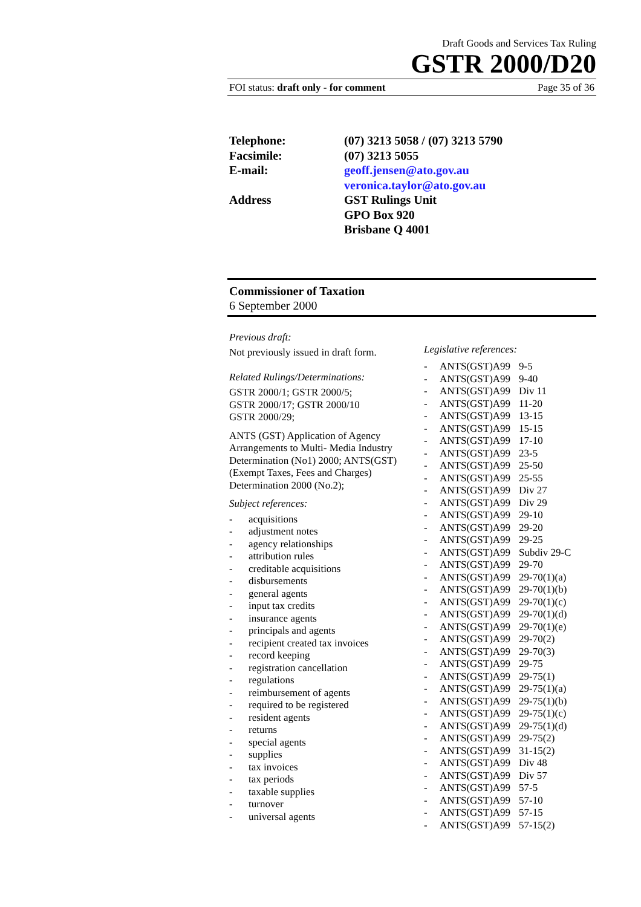Draft Goods and Services Tax Ruling
GSTR 2000/D20
FOI status: draft only - for comment Page 35 of 36
Telephone: (07) 3213 5058 / (07) 3213 5790
Facsimile: (07) 3213 5055
E-mail: geoff.jensen@ato.gov.au
veronica.taylor@ato.gov.au
Address GST Rulings Unit
GPO Box 920
Brisbane Q 4001
Commissioner of Taxation
6 September 2000
Previous draft:
Not previously issued in draft form.
Related Rulings/Determinations:
GSTR 2000/1; GSTR 2000/5;
GSTR 2000/17; GSTR 2000/10
GSTR 2000/29;
ANTS (GST) Application of Agency Arrangements to Multi- Media Industry Determination (No1) 2000; ANTS(GST)(Exempt Taxes, Fees and Charges) Determination 2000 (No.2);
Subject references:
- acquisitions
- adjustment notes
- agency relationships
- attribution rules
- creditable acquisitions
- disbursements
- general agents
- input tax credits
- insurance agents
- principals and agents
- recipient created tax invoices
- record keeping
- registration cancellation
- regulations
- reimbursement of agents
- required to be registered
- resident agents
- returns
- special agents
- supplies
- tax invoices
- tax periods
- taxable supplies
- turnover
- universal agents
Legislative references:
- ANTS(GST)A99 9-5
- ANTS(GST)A99 9-40
- ANTS(GST)A99 Div 11
- ANTS(GST)A99 11-20
- ANTS(GST)A99 13-15
- ANTS(GST)A99 15-15
- ANTS(GST)A99 17-10
- ANTS(GST)A99 23-5
- ANTS(GST)A99 25-50
- ANTS(GST)A99 25-55
- ANTS(GST)A99 Div 27
- ANTS(GST)A99 Div 29
- ANTS(GST)A99 29-10
- ANTS(GST)A99 29-20
- ANTS(GST)A99 29-25
- ANTS(GST)A99 Subdiv 29-C
- ANTS(GST)A99 29-70
- ANTS(GST)A99 29-70(1)(a)
- ANTS(GST)A99 29-70(1)(b)
- ANTS(GST)A99 29-70(1)(c)
- ANTS(GST)A99 29-70(1)(d)
- ANTS(GST)A99 29-70(1)(e)
- ANTS(GST)A99 29-70(2)
- ANTS(GST)A99 29-70(3)
- ANTS(GST)A99 29-75
- ANTS(GST)A99 29-75(1)
- ANTS(GST)A99 29-75(1)(a)
- ANTS(GST)A99 29-75(1)(b)
- ANTS(GST)A99 29-75(1)(c)
- ANTS(GST)A99 29-75(1)(d)
- ANTS(GST)A99 29-75(2)
- ANTS(GST)A99 31-15(2)
- ANTS(GST)A99 Div 48
- ANTS(GST)A99 Div 57
- ANTS(GST)A99 57-5
- ANTS(GST)A99 57-10
- ANTS(GST)A99 57-15
- ANTS(GST)A99 57-15(2)